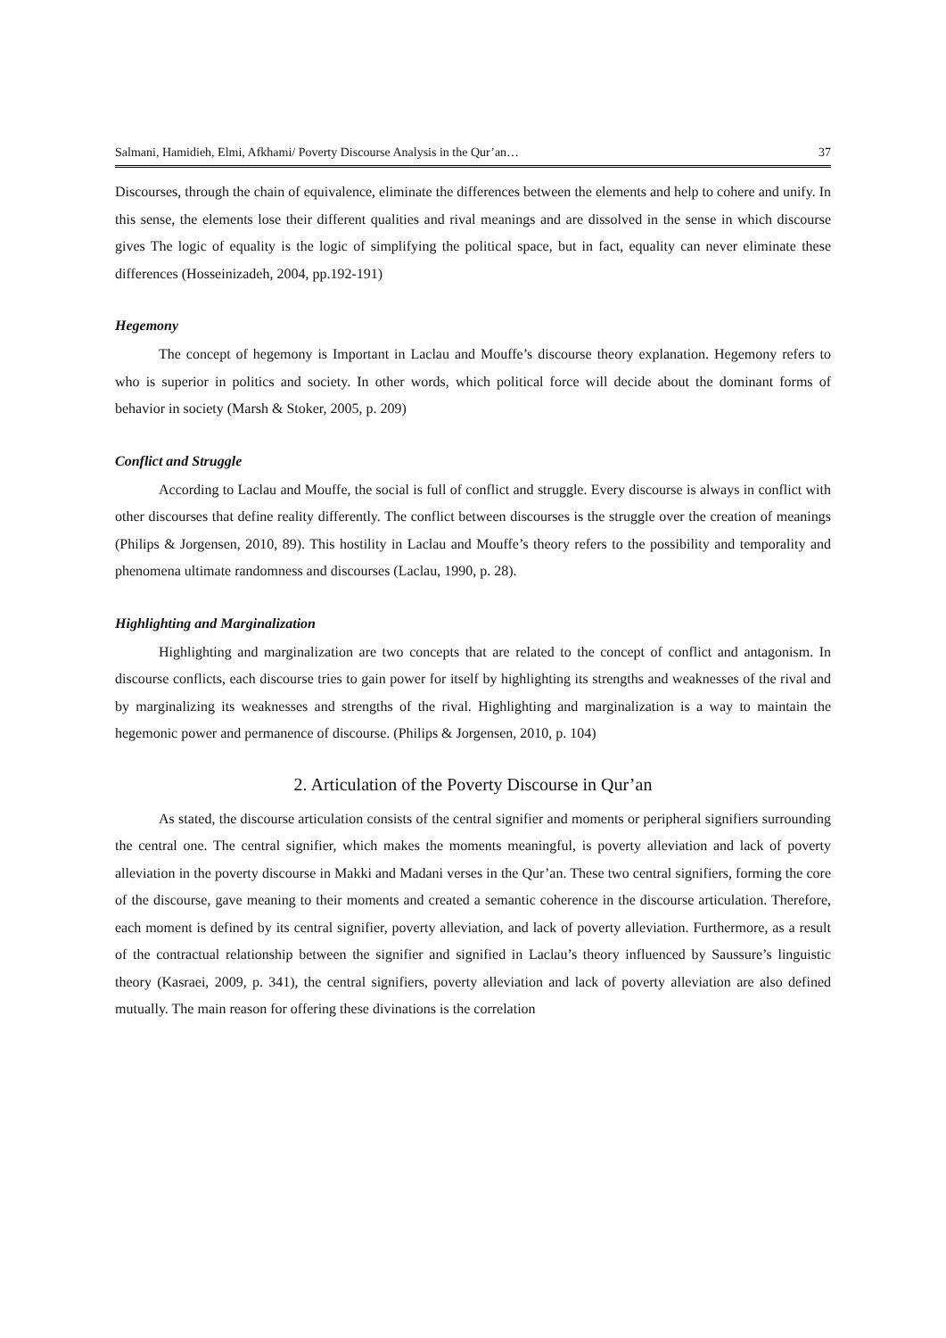Salmani, Hamidieh, Elmi, Afkhami/ Poverty Discourse Analysis in the Qur’an… 37
Discourses, through the chain of equivalence, eliminate the differences between the elements and help to cohere and unify. In this sense, the elements lose their different qualities and rival meanings and are dissolved in the sense in which discourse gives The logic of equality is the logic of simplifying the political space, but in fact, equality can never eliminate these differences (Hosseinizadeh, 2004, pp.192-191)
Hegemony
The concept of hegemony is Important in Laclau and Mouffe’s discourse theory explanation. Hegemony refers to who is superior in politics and society. In other words, which political force will decide about the dominant forms of behavior in society (Marsh & Stoker, 2005, p. 209)
Conflict and Struggle
According to Laclau and Mouffe, the social is full of conflict and struggle. Every discourse is always in conflict with other discourses that define reality differently. The conflict between discourses is the struggle over the creation of meanings (Philips & Jorgensen, 2010, 89). This hostility in Laclau and Mouffe’s theory refers to the possibility and temporality and phenomena ultimate randomness and discourses (Laclau, 1990, p. 28).
Highlighting and Marginalization
Highlighting and marginalization are two concepts that are related to the concept of conflict and antagonism. In discourse conflicts, each discourse tries to gain power for itself by highlighting its strengths and weaknesses of the rival and by marginalizing its weaknesses and strengths of the rival. Highlighting and marginalization is a way to maintain the hegemonic power and permanence of discourse. (Philips & Jorgensen, 2010, p. 104)
2. Articulation of the Poverty Discourse in Qur’an
As stated, the discourse articulation consists of the central signifier and moments or peripheral signifiers surrounding the central one. The central signifier, which makes the moments meaningful, is poverty alleviation and lack of poverty alleviation in the poverty discourse in Makki and Madani verses in the Qur’an. These two central signifiers, forming the core of the discourse, gave meaning to their moments and created a semantic coherence in the discourse articulation. Therefore, each moment is defined by its central signifier, poverty alleviation, and lack of poverty alleviation. Furthermore, as a result of the contractual relationship between the signifier and signified in Laclau’s theory influenced by Saussure’s linguistic theory (Kasraei, 2009, p. 341), the central signifiers, poverty alleviation and lack of poverty alleviation are also defined mutually. The main reason for offering these divinations is the correlation